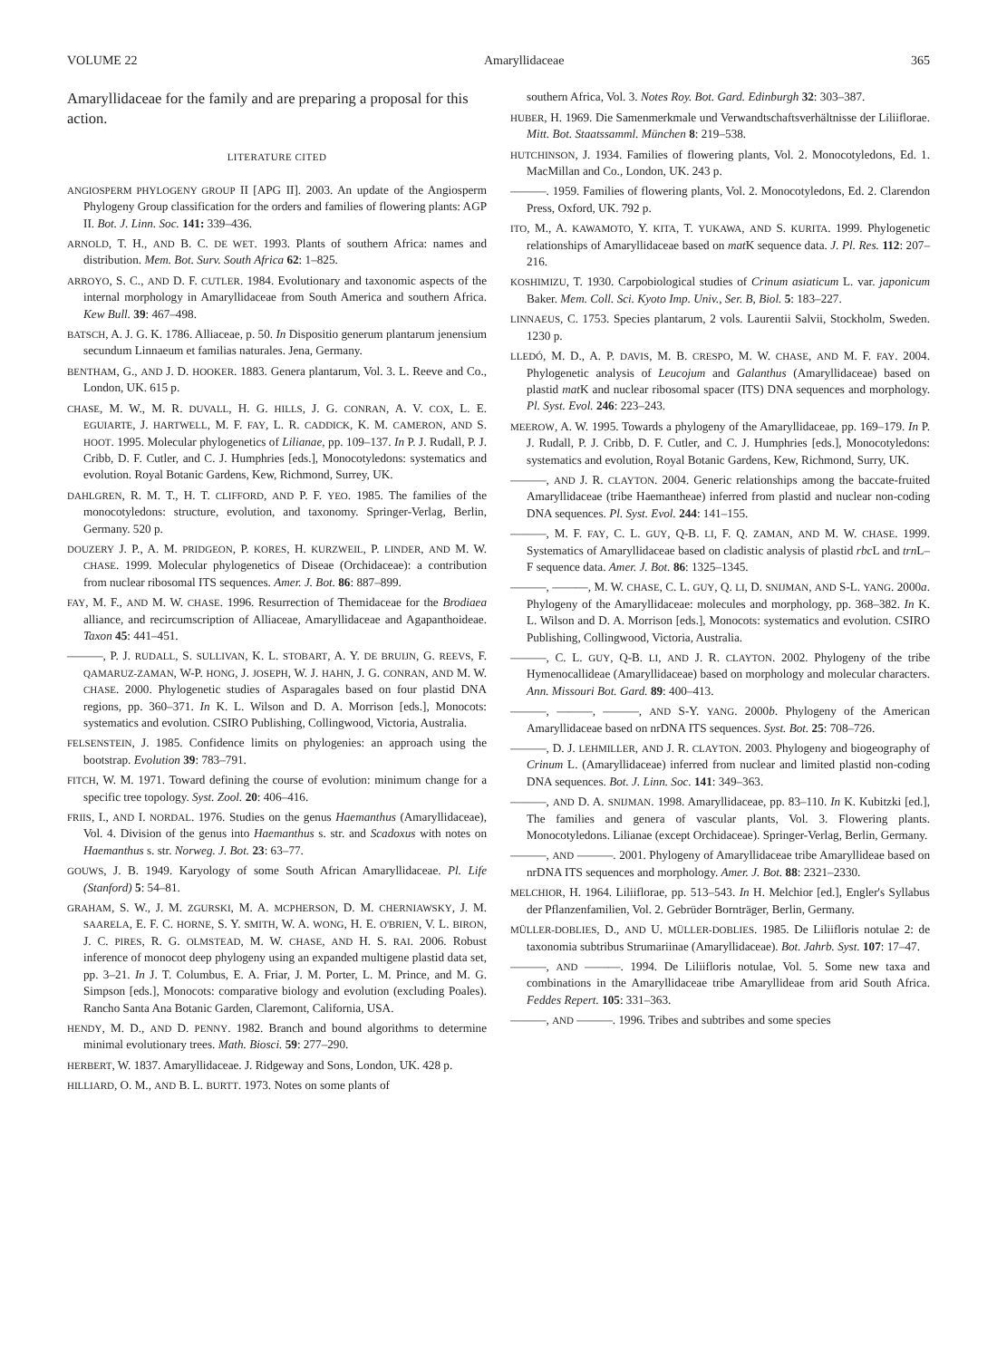VOLUME 22 Amaryllidaceae 365
Amaryllidaceae for the family and are preparing a proposal for this action.
LITERATURE CITED
ANGIOSPERM PHYLOGENY GROUP II [APG II]. 2003. An update of the Angiosperm Phylogeny Group classification for the orders and families of flowering plants: AGP II. Bot. J. Linn. Soc. 141: 339–436.
ARNOLD, T. H., AND B. C. DE WET. 1993. Plants of southern Africa: names and distribution. Mem. Bot. Surv. South Africa 62: 1–825.
ARROYO, S. C., AND D. F. CUTLER. 1984. Evolutionary and taxonomic aspects of the internal morphology in Amaryllidaceae from South America and southern Africa. Kew Bull. 39: 467–498.
BATSCH, A. J. G. K. 1786. Alliaceae, p. 50. In Dispositio generum plantarum jenensium secundum Linnaeum et familias naturales. Jena, Germany.
BENTHAM, G., AND J. D. HOOKER. 1883. Genera plantarum, Vol. 3. L. Reeve and Co., London, UK. 615 p.
CHASE, M. W., M. R. DUVALL, H. G. HILLS, J. G. CONRAN, A. V. COX, L. E. EGUIARTE, J. HARTWELL, M. F. FAY, L. R. CADDICK, K. M. CAMERON, AND S. HOOT. 1995. Molecular phylogenetics of Lilianae, pp. 109–137. In P. J. Rudall, P. J. Cribb, D. F. Cutler, and C. J. Humphries [eds.], Monocotyledons: systematics and evolution. Royal Botanic Gardens, Kew, Richmond, Surrey, UK.
DAHLGREN, R. M. T., H. T. CLIFFORD, AND P. F. YEO. 1985. The families of the monocotyledons: structure, evolution, and taxonomy. Springer-Verlag, Berlin, Germany. 520 p.
DOUZERY J. P., A. M. PRIDGEON, P. KORES, H. KURZWEIL, P. LINDER, AND M. W. CHASE. 1999. Molecular phylogenetics of Diseae (Orchidaceae): a contribution from nuclear ribosomal ITS sequences. Amer. J. Bot. 86: 887–899.
FAY, M. F., AND M. W. CHASE. 1996. Resurrection of Themidaceae for the Brodiaea alliance, and recircumscription of Alliaceae, Amaryllidaceae and Agapanthoideae. Taxon 45: 441–451.
———, P. J. RUDALL, S. SULLIVAN, K. L. STOBART, A. Y. DE BRUIJN, G. REEVS, F. QAMARUZ-ZAMAN, W-P. HONG, J. JOSEPH, W. J. HAHN, J. G. CONRAN, AND M. W. CHASE. 2000. Phylogenetic studies of Asparagales based on four plastid DNA regions, pp. 360–371. In K. L. Wilson and D. A. Morrison [eds.], Monocots: systematics and evolution. CSIRO Publishing, Collingwood, Victoria, Australia.
FELSENSTEIN, J. 1985. Confidence limits on phylogenies: an approach using the bootstrap. Evolution 39: 783–791.
FITCH, W. M. 1971. Toward defining the course of evolution: minimum change for a specific tree topology. Syst. Zool. 20: 406–416.
FRIIS, I., AND I. NORDAL. 1976. Studies on the genus Haemanthus (Amaryllidaceae), Vol. 4. Division of the genus into Haemanthus s. str. and Scadoxus with notes on Haemanthus s. str. Norweg. J. Bot. 23: 63–77.
GOUWS, J. B. 1949. Karyology of some South African Amaryllidaceae. Pl. Life (Stanford) 5: 54–81.
GRAHAM, S. W., J. M. ZGURSKI, M. A. MCPHERSON, D. M. CHERNIAWSKY, J. M. SAARELA, E. F. C. HORNE, S. Y. SMITH, W. A. WONG, H. E. O'BRIEN, V. L. BIRON, J. C. PIRES, R. G. OLMSTEAD, M. W. CHASE, AND H. S. RAI. 2006. Robust inference of monocot deep phylogeny using an expanded multigene plastid data set, pp. 3–21. In J. T. Columbus, E. A. Friar, J. M. Porter, L. M. Prince, and M. G. Simpson [eds.], Monocots: comparative biology and evolution (excluding Poales). Rancho Santa Ana Botanic Garden, Claremont, California, USA.
HENDY, M. D., AND D. PENNY. 1982. Branch and bound algorithms to determine minimal evolutionary trees. Math. Biosci. 59: 277–290.
HERBERT, W. 1837. Amaryllidaceae. J. Ridgeway and Sons, London, UK. 428 p.
HILLIARD, O. M., AND B. L. BURTT. 1973. Notes on some plants of
southern Africa, Vol. 3. Notes Roy. Bot. Gard. Edinburgh 32: 303–387.
HUBER, H. 1969. Die Samenmerkmale und Verwandtschaftsverhältnisse der Liliiflorae. Mitt. Bot. Staatssamml. München 8: 219–538.
HUTCHINSON, J. 1934. Families of flowering plants, Vol. 2. Monocotyledons, Ed. 1. MacMillan and Co., London, UK. 243 p.
———. 1959. Families of flowering plants, Vol. 2. Monocotyledons, Ed. 2. Clarendon Press, Oxford, UK. 792 p.
ITO, M., A. KAWAMOTO, Y. KITA, T. YUKAWA, AND S. KURITA. 1999. Phylogenetic relationships of Amaryllidaceae based on mat K sequence data. J. Pl. Res. 112: 207–216.
KOSHIMIZU, T. 1930. Carpobiological studies of Crinum asiaticum L. var. japonicum Baker. Mem. Coll. Sci. Kyoto Imp. Univ., Ser. B, Biol. 5: 183–227.
LINNAEUS, C. 1753. Species plantarum, 2 vols. Laurentii Salvii, Stockholm, Sweden. 1230 p.
LLEDÓ, M. D., A. P. DAVIS, M. B. CRESPO, M. W. CHASE, AND M. F. FAY. 2004. Phylogenetic analysis of Leucojum and Galanthus (Amaryllidaceae) based on plastid mat K and nuclear ribosomal spacer (ITS) DNA sequences and morphology. Pl. Syst. Evol. 246: 223–243.
MEEROW, A. W. 1995. Towards a phylogeny of the Amaryllidaceae, pp. 169–179. In P. J. Rudall, P. J. Cribb, D. F. Cutler, and C. J. Humphries [eds.], Monocotyledons: systematics and evolution, Royal Botanic Gardens, Kew, Richmond, Surry, UK.
———, AND J. R. CLAYTON. 2004. Generic relationships among the baccate-fruited Amaryllidaceae (tribe Haemantheae) inferred from plastid and nuclear non-coding DNA sequences. Pl. Syst. Evol. 244: 141–155.
———, M. F. FAY, C. L. GUY, Q-B. LI, F. Q. ZAMAN, AND M. W. CHASE. 1999. Systematics of Amaryllidaceae based on cladistic analysis of plastid rbc L and trn L–F sequence data. Amer. J. Bot. 86: 1325–1345.
———, ———, M. W. CHASE, C. L. GUY, Q. LI, D. SNIJMAN, AND S-L. YANG. 2000a. Phylogeny of the Amaryllidaceae: molecules and morphology, pp. 368–382. In K. L. Wilson and D. A. Morrison [eds.], Monocots: systematics and evolution. CSIRO Publishing, Collingwood, Victoria, Australia.
———, C. L. GUY, Q-B. LI, AND J. R. CLAYTON. 2002. Phylogeny of the tribe Hymenocallideae (Amaryllidaceae) based on morphology and molecular characters. Ann. Missouri Bot. Gard. 89: 400–413.
———, ———, ———, AND S-Y. YANG. 2000b. Phylogeny of the American Amaryllidaceae based on nrDNA ITS sequences. Syst. Bot. 25: 708–726.
———, D. J. LEHMILLER, AND J. R. CLAYTON. 2003. Phylogeny and biogeography of Crinum L. (Amaryllidaceae) inferred from nuclear and limited plastid non-coding DNA sequences. Bot. J. Linn. Soc. 141: 349–363.
———, AND D. A. SNIJMAN. 1998. Amaryllidaceae, pp. 83–110. In K. Kubitzki [ed.], The families and genera of vascular plants, Vol. 3. Flowering plants. Monocotyledons. Lilianae (except Orchidaceae). Springer-Verlag, Berlin, Germany.
———, AND ———. 2001. Phylogeny of Amaryllidaceae tribe Amaryllideae based on nrDNA ITS sequences and morphology. Amer. J. Bot. 88: 2321–2330.
MELCHIOR, H. 1964. Liliiflorae, pp. 513–543. In H. Melchior [ed.], Engler's Syllabus der Pflanzenfamilien, Vol. 2. Gebrüder Bornträger, Berlin, Germany.
MÜLLER-DOBLIES, D., AND U. MÜLLER-DOBLIES. 1985. De Liliifloris notulae 2: de taxonomia subtribus Strumariinae (Amaryllidaceae). Bot. Jahrb. Syst. 107: 17–47.
———, AND ———. 1994. De Liliifloris notulae, Vol. 5. Some new taxa and combinations in the Amaryllidaceae tribe Amaryllideae from arid South Africa. Feddes Repert. 105: 331–363.
———, AND ———. 1996. Tribes and subtribes and some species